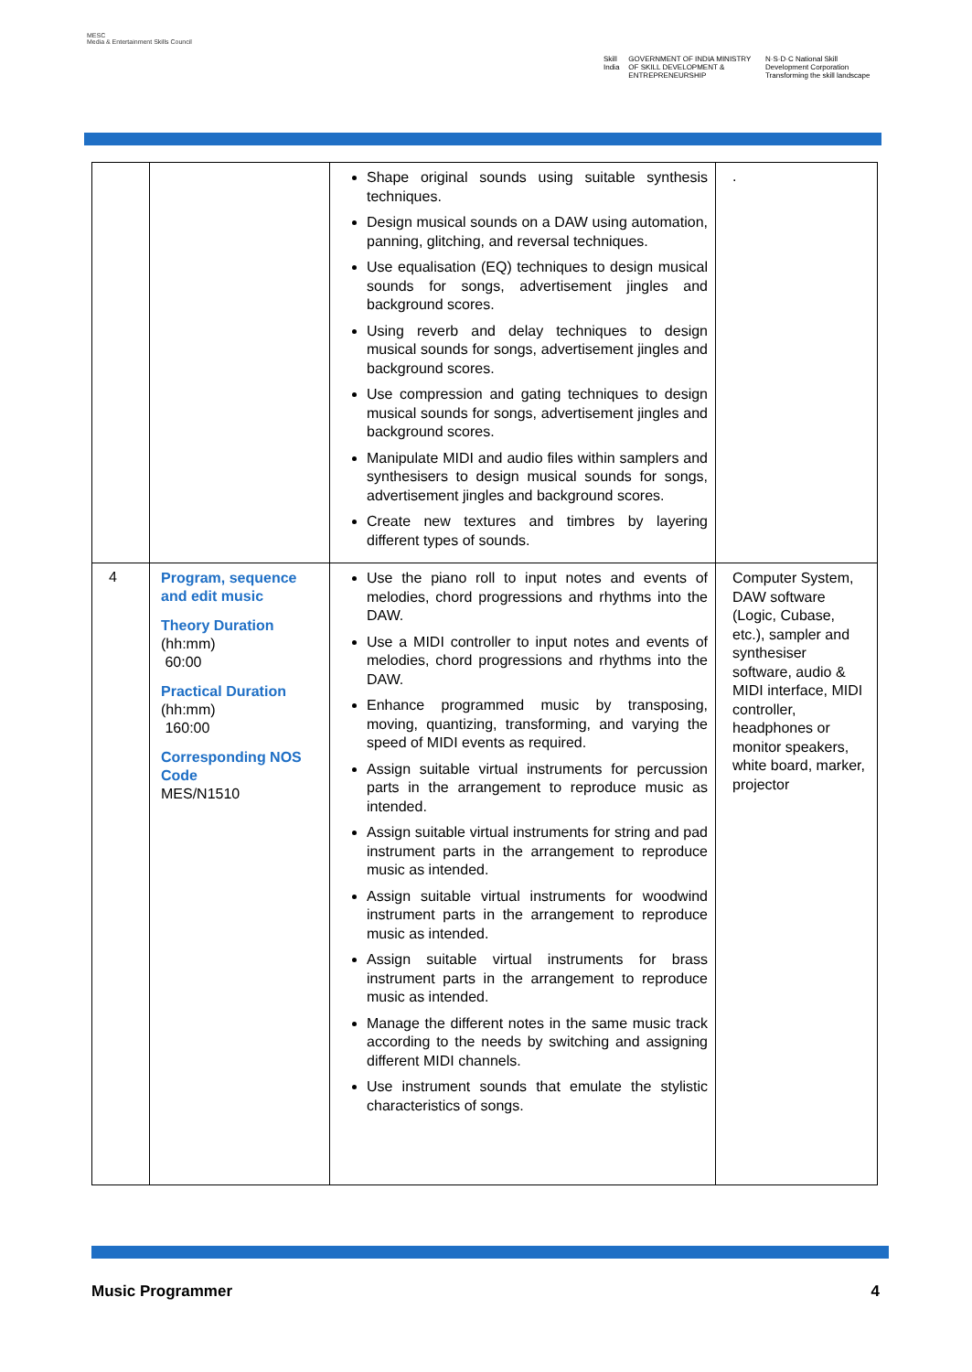MESC
Media & Entertainment Skills Council
Skill India GOVERNMENT OF INDIA MINISTRY OF SKILL DEVELOPMENT & ENTREPRENEURSHIP N·S·D·C National Skill Development Corporation Transforming the skill landscape
| | | Shape original sounds using suitable synthesis techniques. Design musical sounds on a DAW using automation, panning, glitching, and reversal techniques. Use equalisation (EQ) techniques to design musical sounds for songs, advertisement jingles and background scores. Using reverb and delay techniques to design musical sounds for songs, advertisement jingles and background scores. Use compression and gating techniques to design musical sounds for songs, advertisement jingles and background scores. Manipulate MIDI and audio files within samplers and synthesisers to design musical sounds for songs, advertisement jingles and background scores. Create new textures and timbres by layering different types of sounds. | . |
| 4 | Program, sequence and edit music Theory Duration (hh:mm) 60:00 Practical Duration (hh:mm) 160:00 Corresponding NOS Code MES/N1510 | Use the piano roll to input notes and events of melodies, chord progressions and rhythms into the DAW. Use a MIDI controller to input notes and events of melodies, chord progressions and rhythms into the DAW. Enhance programmed music by transposing, moving, quantizing, transforming, and varying the speed of MIDI events as required. Assign suitable virtual instruments for percussion parts in the arrangement to reproduce music as intended. Assign suitable virtual instruments for string and pad instrument parts in the arrangement to reproduce music as intended. Assign suitable virtual instruments for woodwind instrument parts in the arrangement to reproduce music as intended. Assign suitable virtual instruments for brass instrument parts in the arrangement to reproduce music as intended. Manage the different notes in the same music track according to the needs by switching and assigning different MIDI channels. Use instrument sounds that emulate the stylistic characteristics of songs. | Computer System, DAW software (Logic, Cubase, etc.), sampler and synthesiser software, audio & MIDI interface, MIDI controller, headphones or monitor speakers, white board, marker, projector |
Music Programmer 4